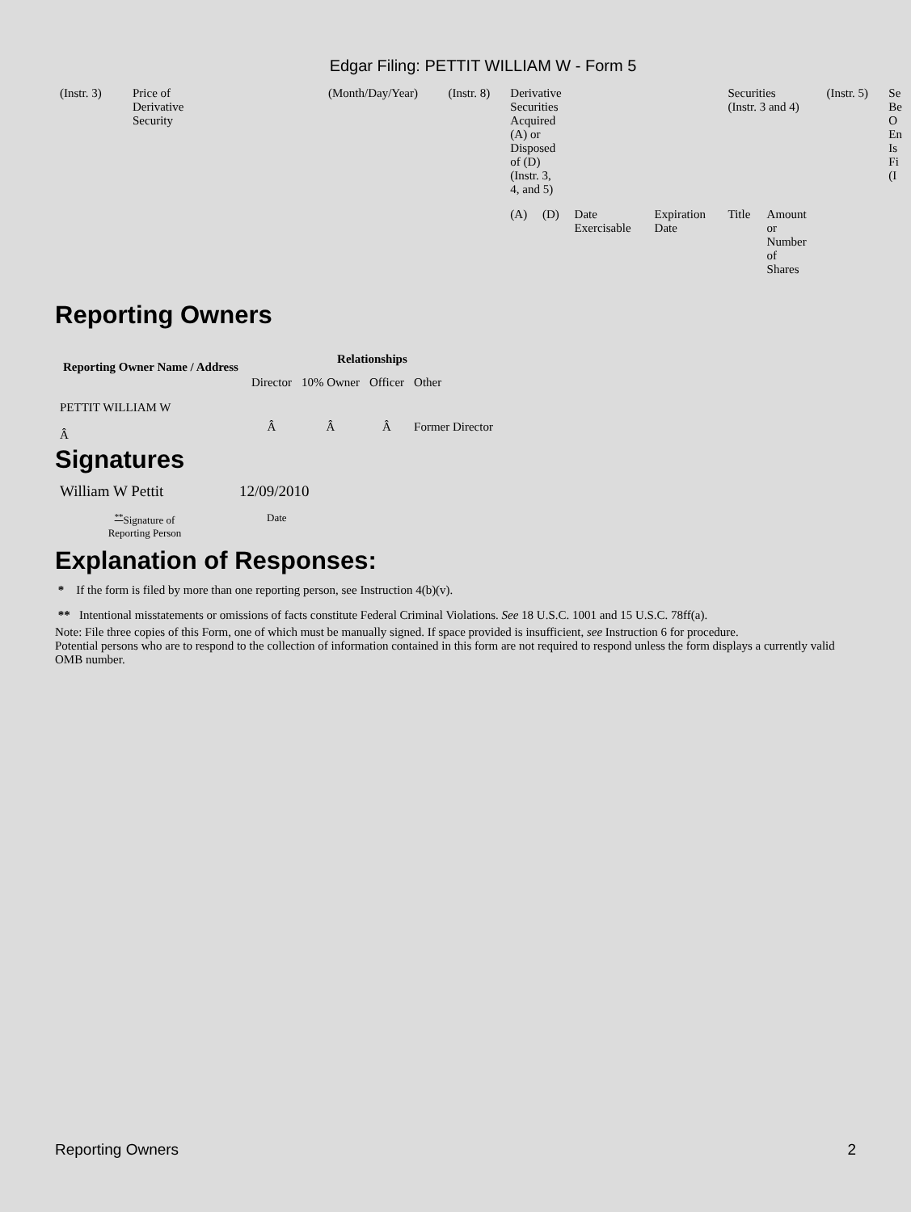Edgar Filing: PETTIT WILLIAM W - Form 5
| (Instr. 3) | Price of Derivative Security | (Month/Day/Year) | (Instr. 8) | Derivative Securities Acquired (A) or Disposed of (D) (Instr. 3, 4, and 5) | | | | Securities (Instr. 3 and 4) | | (Instr. 5) | Se Be O En Is Fi (I |
| | | | | (A) | (D) | Date Exercisable | Expiration Date | Title | Amount or Number of Shares | | |
Reporting Owners
| Reporting Owner Name / Address | Relationships | | | |
| --- | --- | --- | --- | --- |
| | Director | 10% Owner | Officer | Other |
| PETTIT WILLIAM W Â | Â | Â | Â | Former Director |
Signatures
| William W Pettit | 12/09/2010 |
| <sup>**</sup> Signature of Reporting Person | Date |
Explanation of Responses:
* If the form is filed by more than one reporting person, see Instruction 4(b)(v).
** Intentional misstatements or omissions of facts constitute Federal Criminal Violations. See 18 U.S.C. 1001 and 15 U.S.C. 78ff(a).
Note: File three copies of this Form, one of which must be manually signed. If space provided is insufficient, see Instruction 6 for procedure.
Potential persons who are to respond to the collection of information contained in this form are not required to respond unless the form displays a currently valid OMB number.
Reporting Owners 2